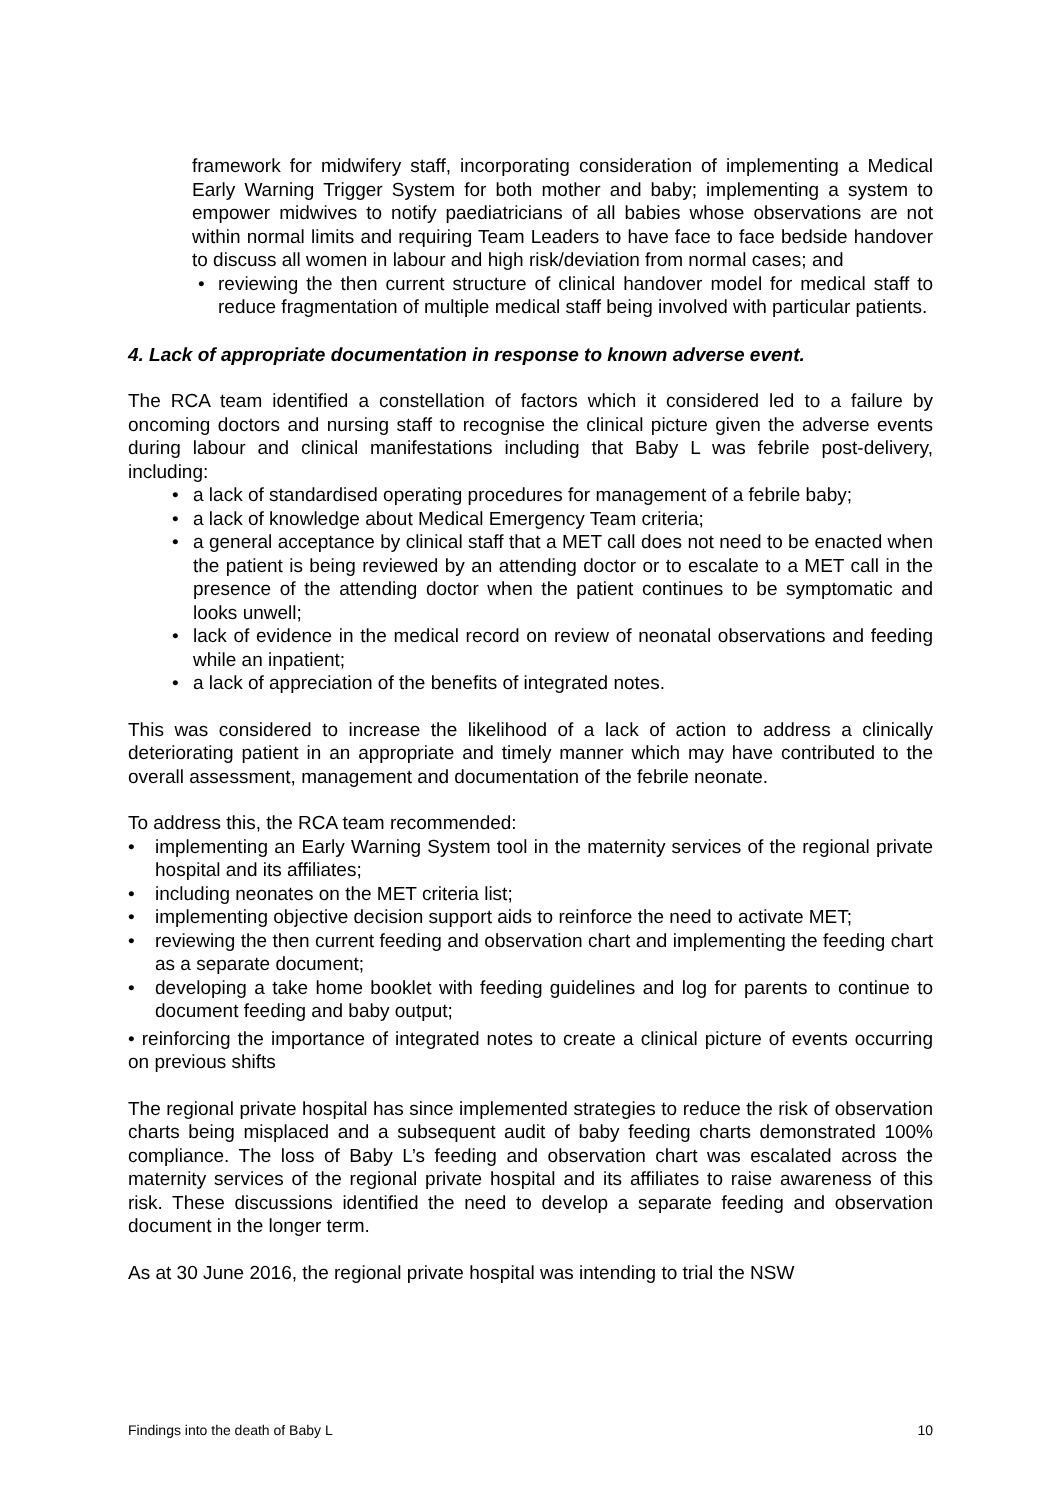framework for midwifery staff, incorporating consideration of implementing a Medical Early Warning Trigger System for both mother and baby; implementing a system to empower midwives to notify paediatricians of all babies whose observations are not within normal limits and requiring Team Leaders to have face to face bedside handover to discuss all women in labour and high risk/deviation from normal cases; and
• reviewing the then current structure of clinical handover model for medical staff to reduce fragmentation of multiple medical staff being involved with particular patients.
4. Lack of appropriate documentation in response to known adverse event.
The RCA team identified a constellation of factors which it considered led to a failure by oncoming doctors and nursing staff to recognise the clinical picture given the adverse events during labour and clinical manifestations including that Baby L was febrile post-delivery, including:
• a lack of standardised operating procedures for management of a febrile baby;
• a lack of knowledge about Medical Emergency Team criteria;
• a general acceptance by clinical staff that a MET call does not need to be enacted when the patient is being reviewed by an attending doctor or to escalate to a MET call in the presence of the attending doctor when the patient continues to be symptomatic and looks unwell;
• lack of evidence in the medical record on review of neonatal observations and feeding while an inpatient;
• a lack of appreciation of the benefits of integrated notes.
This was considered to increase the likelihood of a lack of action to address a clinically deteriorating patient in an appropriate and timely manner which may have contributed to the overall assessment, management and documentation of the febrile neonate.
To address this, the RCA team recommended:
• implementing an Early Warning System tool in the maternity services of the regional private hospital and its affiliates;
• including neonates on the MET criteria list;
• implementing objective decision support aids to reinforce the need to activate MET;
• reviewing the then current feeding and observation chart and implementing the feeding chart as a separate document;
• developing a take home booklet with feeding guidelines and log for parents to continue to document feeding and baby output;
• reinforcing the importance of integrated notes to create a clinical picture of events occurring on previous shifts
The regional private hospital has since implemented strategies to reduce the risk of observation charts being misplaced and a subsequent audit of baby feeding charts demonstrated 100% compliance. The loss of Baby L’s feeding and observation chart was escalated across the maternity services of the regional private hospital and its affiliates to raise awareness of this risk. These discussions identified the need to develop a separate feeding and observation document in the longer term.
As at 30 June 2016, the regional private hospital was intending to trial the NSW
Findings into the death of Baby L 10